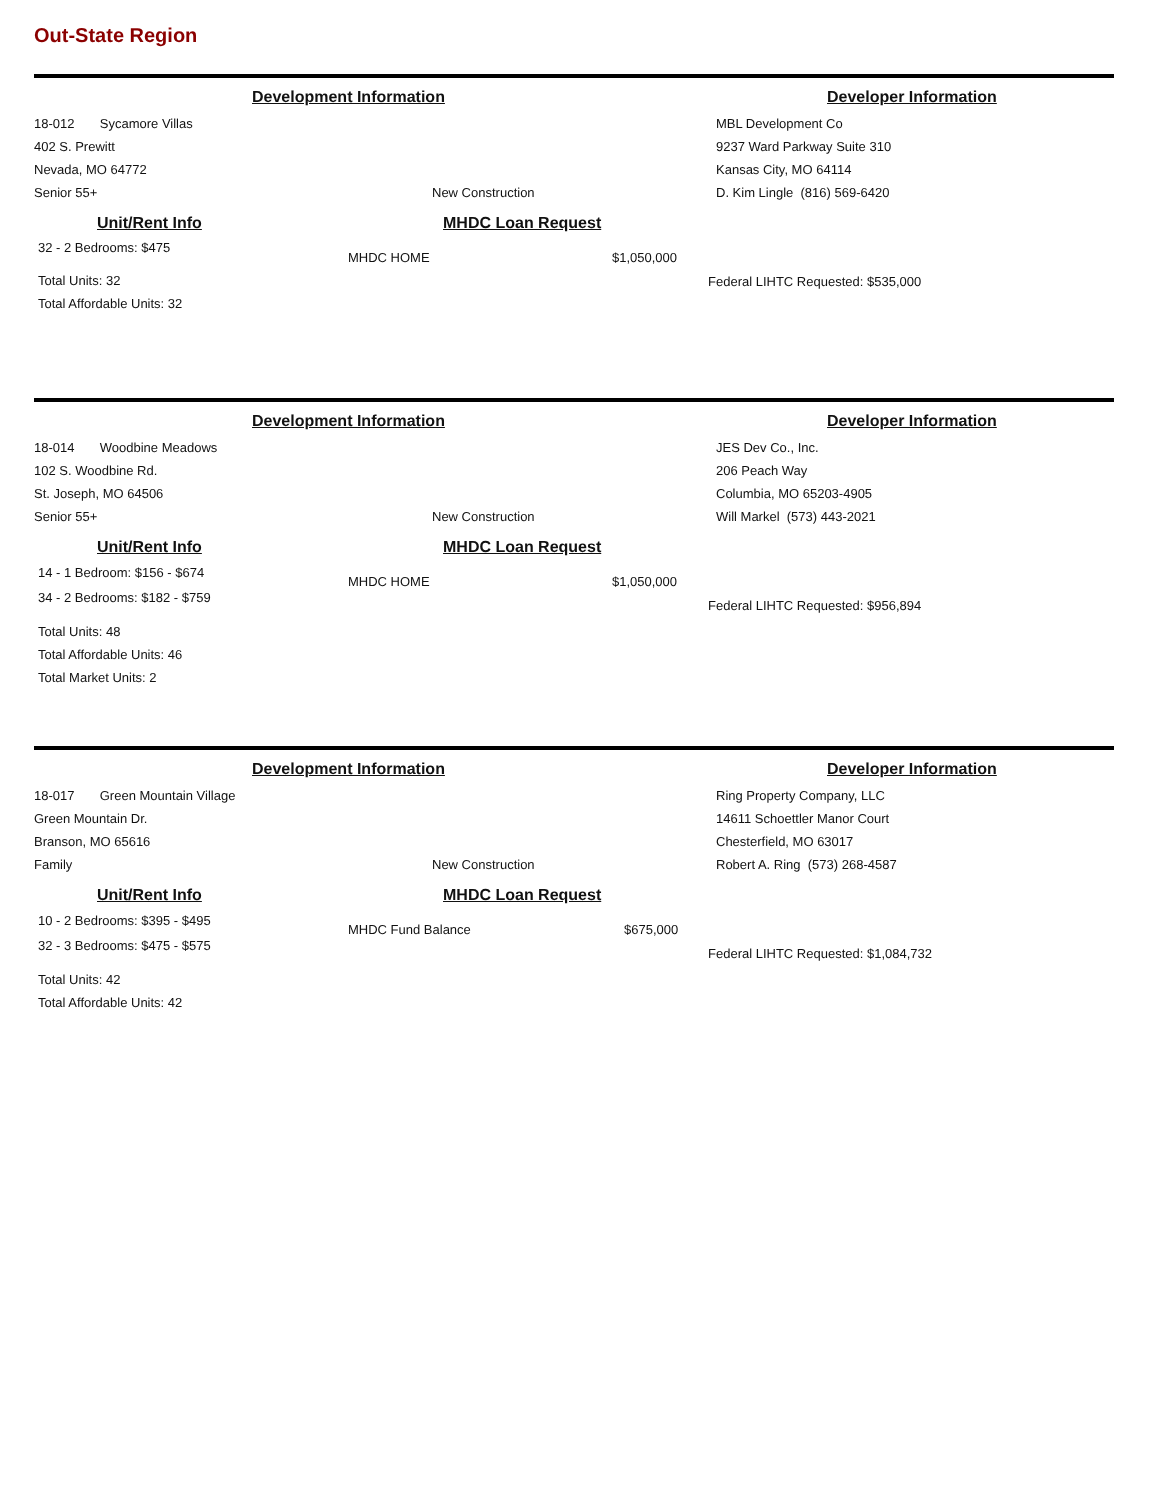Out-State Region
Development Information Developer Information
18-012 Sycamore Villas
402 S. Prewitt
Nevada, MO 64772
Senior 55+
New Construction
MBL Development Co
9237 Ward Parkway Suite 310
Kansas City, MO 64114
D. Kim Lingle (816) 569-6420
Unit/Rent Info
32 - 2 Bedrooms: $475
Total Units: 32
Total Affordable Units: 32
MHDC Loan Request
MHDC HOME $1,050,000
Federal LIHTC Requested: $535,000
Development Information Developer Information
18-014 Woodbine Meadows
102 S. Woodbine Rd.
St. Joseph, MO 64506
Senior 55+
New Construction
JES Dev Co., Inc.
206 Peach Way
Columbia, MO 65203-4905
Will Markel (573) 443-2021
Unit/Rent Info
14 - 1 Bedroom: $156 - $674
34 - 2 Bedrooms: $182 - $759
Total Units: 48
Total Affordable Units: 46
Total Market Units: 2
MHDC Loan Request
MHDC HOME $1,050,000
Federal LIHTC Requested: $956,894
Development Information Developer Information
18-017 Green Mountain Village
Green Mountain Dr.
Branson, MO 65616
Family
New Construction
Ring Property Company, LLC
14611 Schoettler Manor Court
Chesterfield, MO 63017
Robert A. Ring (573) 268-4587
Unit/Rent Info
10 - 2 Bedrooms: $395 - $495
32 - 3 Bedrooms: $475 - $575
Total Units: 42
Total Affordable Units: 42
MHDC Loan Request
MHDC Fund Balance $675,000
Federal LIHTC Requested: $1,084,732